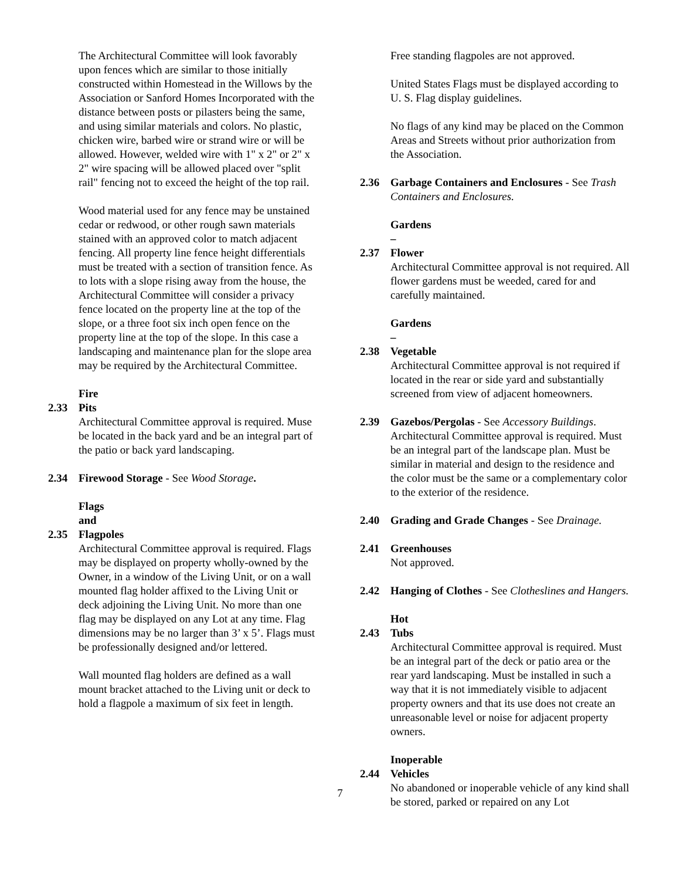The Architectural Committee will look favorably upon fences which are similar to those initially constructed within Homestead in the Willows by the Association or Sanford Homes Incorporated with the distance between posts or pilasters being the same, and using similar materials and colors. No plastic, chicken wire, barbed wire or strand wire or will be allowed. However, welded wire with 1" x 2" or 2" x 2" wire spacing will be allowed placed over "split rail" fencing not to exceed the height of the top rail.
Wood material used for any fence may be unstained cedar or redwood, or other rough sawn materials stained with an approved color to match adjacent fencing. All property line fence height differentials must be treated with a section of transition fence. As to lots with a slope rising away from the house, the Architectural Committee will consider a privacy fence located on the property line at the top of the slope, or a three foot six inch open fence on the property line at the top of the slope. In this case a landscaping and maintenance plan for the slope area may be required by the Architectural Committee.
2.33 Fire Pits
Architectural Committee approval is required. Muse be located in the back yard and be an integral part of the patio or back yard landscaping.
2.34 Firewood Storage - See Wood Storage.
2.35 Flags and Flagpoles
Architectural Committee approval is required. Flags may be displayed on property wholly-owned by the Owner, in a window of the Living Unit, or on a wall mounted flag holder affixed to the Living Unit or deck adjoining the Living Unit. No more than one flag may be displayed on any Lot at any time. Flag dimensions may be no larger than 3’ x 5’. Flags must be professionally designed and/or lettered.
Wall mounted flag holders are defined as a wall mount bracket attached to the Living unit or deck to hold a flagpole a maximum of six feet in length.
Free standing flagpoles are not approved.
United States Flags must be displayed according to U. S. Flag display guidelines.
No flags of any kind may be placed on the Common Areas and Streets without prior authorization from the Association.
2.36 Garbage Containers and Enclosures - See Trash Containers and Enclosures.
2.37 Gardens – Flower
Architectural Committee approval is not required. All flower gardens must be weeded, cared for and carefully maintained.
2.38 Gardens – Vegetable
Architectural Committee approval is not required if located in the rear or side yard and substantially screened from view of adjacent homeowners.
2.39 Gazebos/Pergolas - See Accessory Buildings. Architectural Committee approval is required. Must be an integral part of the landscape plan. Must be similar in material and design to the residence and the color must be the same or a complementary color to the exterior of the residence.
2.40 Grading and Grade Changes - See Drainage.
2.41 Greenhouses
Not approved.
2.42 Hanging of Clothes - See Clotheslines and Hangers.
2.43 Hot Tubs
Architectural Committee approval is required. Must be an integral part of the deck or patio area or the rear yard landscaping. Must be installed in such a way that it is not immediately visible to adjacent property owners and that its use does not create an unreasonable level or noise for adjacent property owners.
2.44 Inoperable Vehicles
No abandoned or inoperable vehicle of any kind shall be stored, parked or repaired on any Lot
7